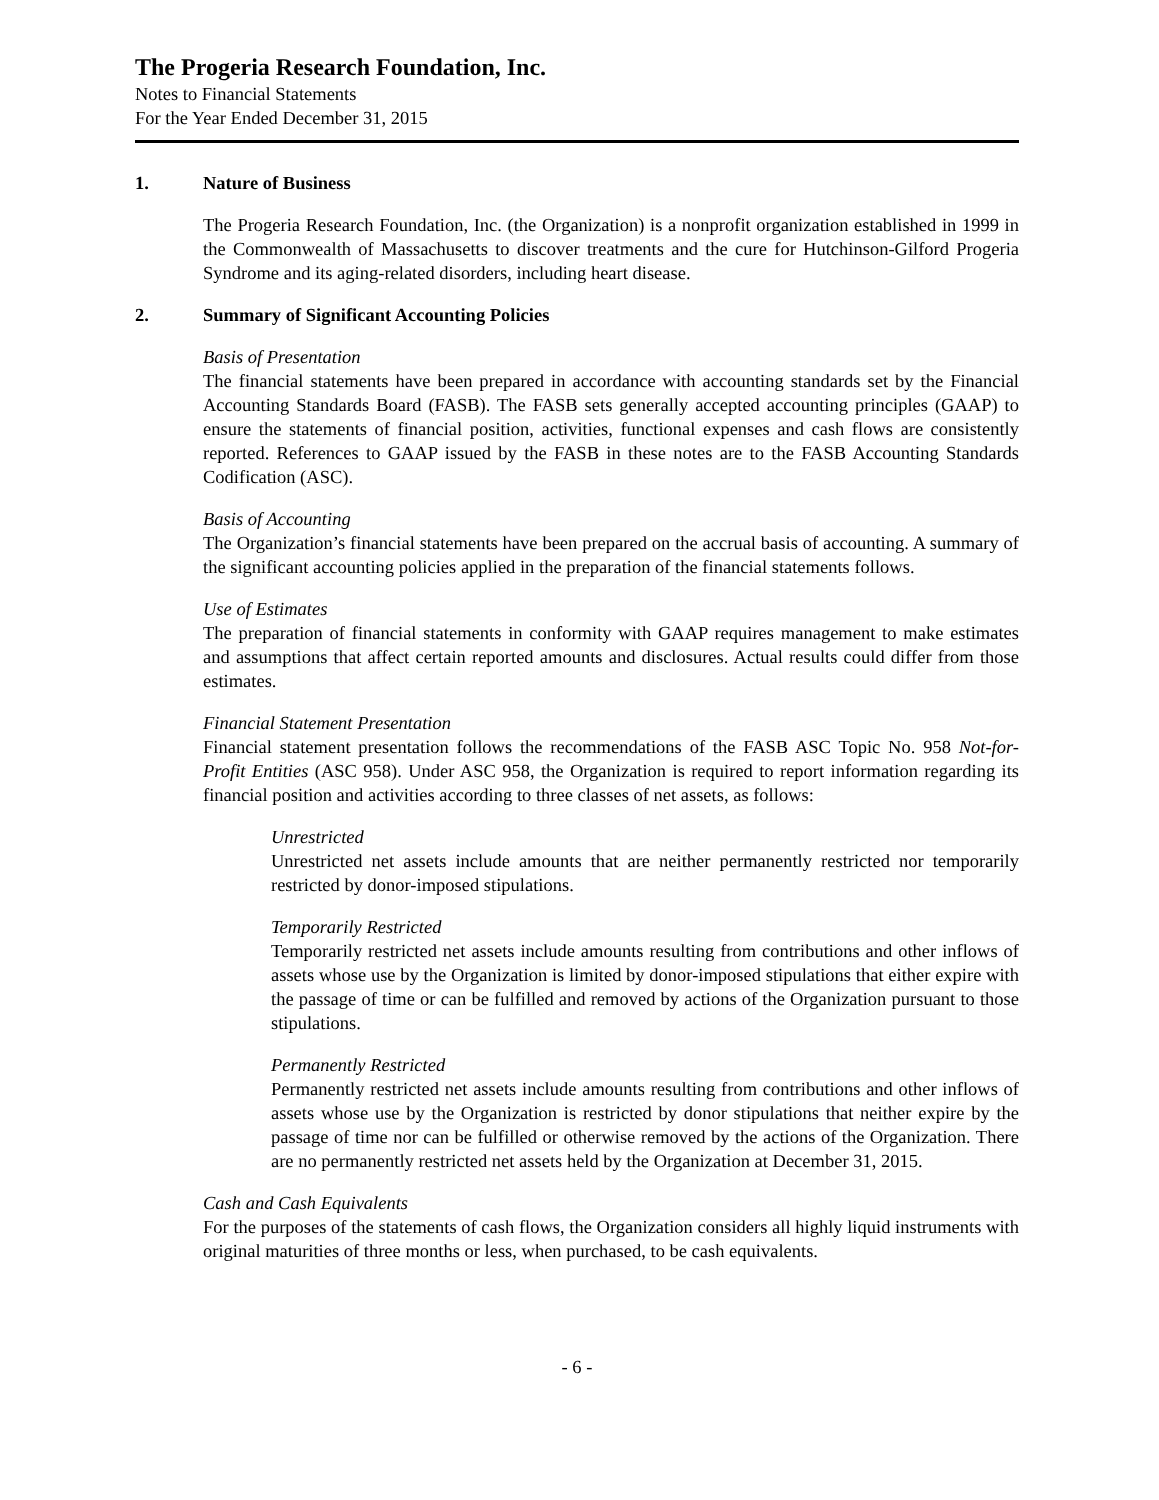The Progeria Research Foundation, Inc.
Notes to Financial Statements
For the Year Ended December 31, 2015
1. Nature of Business
The Progeria Research Foundation, Inc. (the Organization) is a nonprofit organization established in 1999 in the Commonwealth of Massachusetts to discover treatments and the cure for Hutchinson-Gilford Progeria Syndrome and its aging-related disorders, including heart disease.
2. Summary of Significant Accounting Policies
Basis of Presentation
The financial statements have been prepared in accordance with accounting standards set by the Financial Accounting Standards Board (FASB). The FASB sets generally accepted accounting principles (GAAP) to ensure the statements of financial position, activities, functional expenses and cash flows are consistently reported. References to GAAP issued by the FASB in these notes are to the FASB Accounting Standards Codification (ASC).
Basis of Accounting
The Organization’s financial statements have been prepared on the accrual basis of accounting. A summary of the significant accounting policies applied in the preparation of the financial statements follows.
Use of Estimates
The preparation of financial statements in conformity with GAAP requires management to make estimates and assumptions that affect certain reported amounts and disclosures. Actual results could differ from those estimates.
Financial Statement Presentation
Financial statement presentation follows the recommendations of the FASB ASC Topic No. 958 Not-for-Profit Entities (ASC 958). Under ASC 958, the Organization is required to report information regarding its financial position and activities according to three classes of net assets, as follows:
Unrestricted
Unrestricted net assets include amounts that are neither permanently restricted nor temporarily restricted by donor-imposed stipulations.
Temporarily Restricted
Temporarily restricted net assets include amounts resulting from contributions and other inflows of assets whose use by the Organization is limited by donor-imposed stipulations that either expire with the passage of time or can be fulfilled and removed by actions of the Organization pursuant to those stipulations.
Permanently Restricted
Permanently restricted net assets include amounts resulting from contributions and other inflows of assets whose use by the Organization is restricted by donor stipulations that neither expire by the passage of time nor can be fulfilled or otherwise removed by the actions of the Organization. There are no permanently restricted net assets held by the Organization at December 31, 2015.
Cash and Cash Equivalents
For the purposes of the statements of cash flows, the Organization considers all highly liquid instruments with original maturities of three months or less, when purchased, to be cash equivalents.
- 6 -